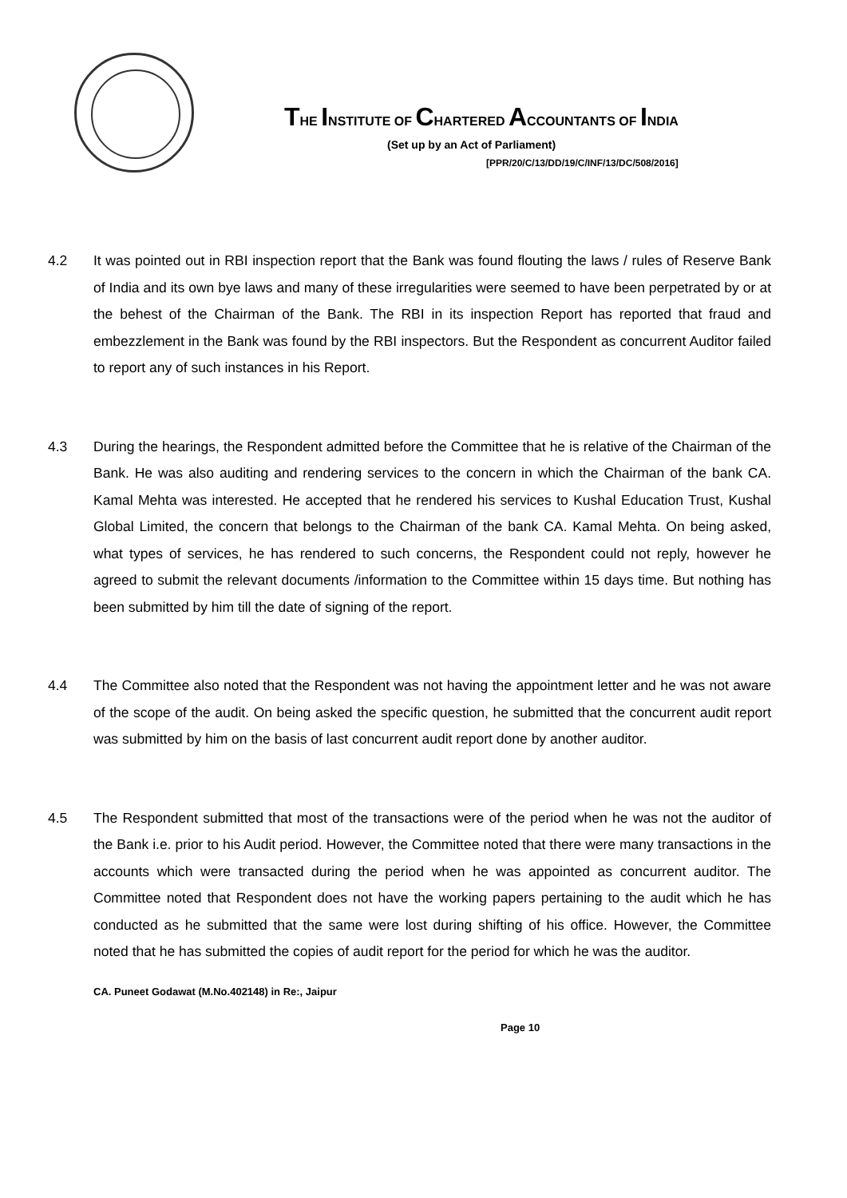THE INSTITUTE OF CHARTERED ACCOUNTANTS OF INDIA
(Set up by an Act of Parliament)
[PPR/20/C/13/DD/19/C/INF/13/DC/508/2016]
4.2 It was pointed out in RBI inspection report that the Bank was found flouting the laws / rules of Reserve Bank of India and its own bye laws and many of these irregularities were seemed to have been perpetrated by or at the behest of the Chairman of the Bank. The RBI in its inspection Report has reported that fraud and embezzlement in the Bank was found by the RBI inspectors. But the Respondent as concurrent Auditor failed to report any of such instances in his Report.
4.3 During the hearings, the Respondent admitted before the Committee that he is relative of the Chairman of the Bank. He was also auditing and rendering services to the concern in which the Chairman of the bank CA. Kamal Mehta was interested. He accepted that he rendered his services to Kushal Education Trust, Kushal Global Limited, the concern that belongs to the Chairman of the bank CA. Kamal Mehta. On being asked, what types of services, he has rendered to such concerns, the Respondent could not reply, however he agreed to submit the relevant documents /information to the Committee within 15 days time. But nothing has been submitted by him till the date of signing of the report.
4.4 The Committee also noted that the Respondent was not having the appointment letter and he was not aware of the scope of the audit. On being asked the specific question, he submitted that the concurrent audit report was submitted by him on the basis of last concurrent audit report done by another auditor.
4.5 The Respondent submitted that most of the transactions were of the period when he was not the auditor of the Bank i.e. prior to his Audit period. However, the Committee noted that there were many transactions in the accounts which were transacted during the period when he was appointed as concurrent auditor. The Committee noted that Respondent does not have the working papers pertaining to the audit which he has conducted as he submitted that the same were lost during shifting of his office. However, the Committee noted that he has submitted the copies of audit report for the period for which he was the auditor.
CA. Puneet Godawat (M.No.402148) in Re:, Jaipur
Page 10